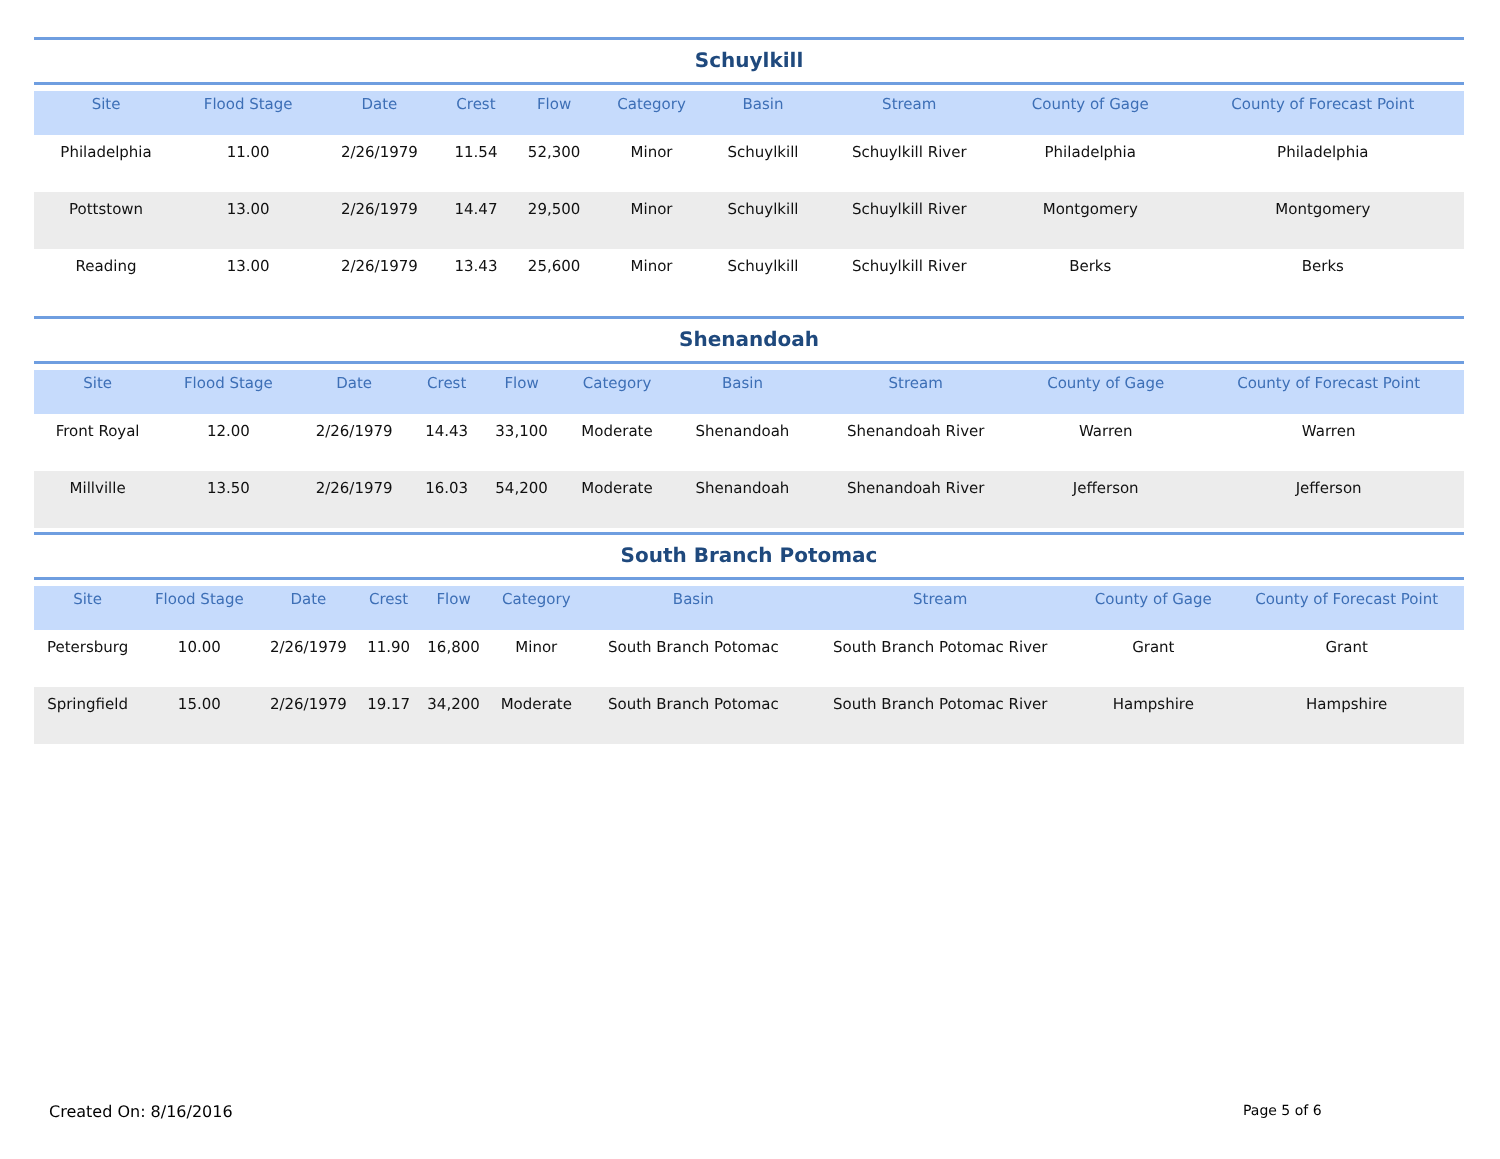Schuylkill
| Site | Flood Stage | Date | Crest | Flow | Category | Basin | Stream | County of Gage | County of Forecast Point |
| --- | --- | --- | --- | --- | --- | --- | --- | --- | --- |
| Philadelphia | 11.00 | 2/26/1979 | 11.54 | 52,300 | Minor | Schuylkill | Schuylkill River | Philadelphia | Philadelphia |
| Pottstown | 13.00 | 2/26/1979 | 14.47 | 29,500 | Minor | Schuylkill | Schuylkill River | Montgomery | Montgomery |
| Reading | 13.00 | 2/26/1979 | 13.43 | 25,600 | Minor | Schuylkill | Schuylkill River | Berks | Berks |
Shenandoah
| Site | Flood Stage | Date | Crest | Flow | Category | Basin | Stream | County of Gage | County of Forecast Point |
| --- | --- | --- | --- | --- | --- | --- | --- | --- | --- |
| Front Royal | 12.00 | 2/26/1979 | 14.43 | 33,100 | Moderate | Shenandoah | Shenandoah River | Warren | Warren |
| Millville | 13.50 | 2/26/1979 | 16.03 | 54,200 | Moderate | Shenandoah | Shenandoah River | Jefferson | Jefferson |
South Branch Potomac
| Site | Flood Stage | Date | Crest | Flow | Category | Basin | Stream | County of Gage | County of Forecast Point |
| --- | --- | --- | --- | --- | --- | --- | --- | --- | --- |
| Petersburg | 10.00 | 2/26/1979 | 11.90 | 16,800 | Minor | South Branch Potomac | South Branch Potomac River | Grant | Grant |
| Springfield | 15.00 | 2/26/1979 | 19.17 | 34,200 | Moderate | South Branch Potomac | South Branch Potomac River | Hampshire | Hampshire |
Created On: 8/16/2016 Page 5 of 6